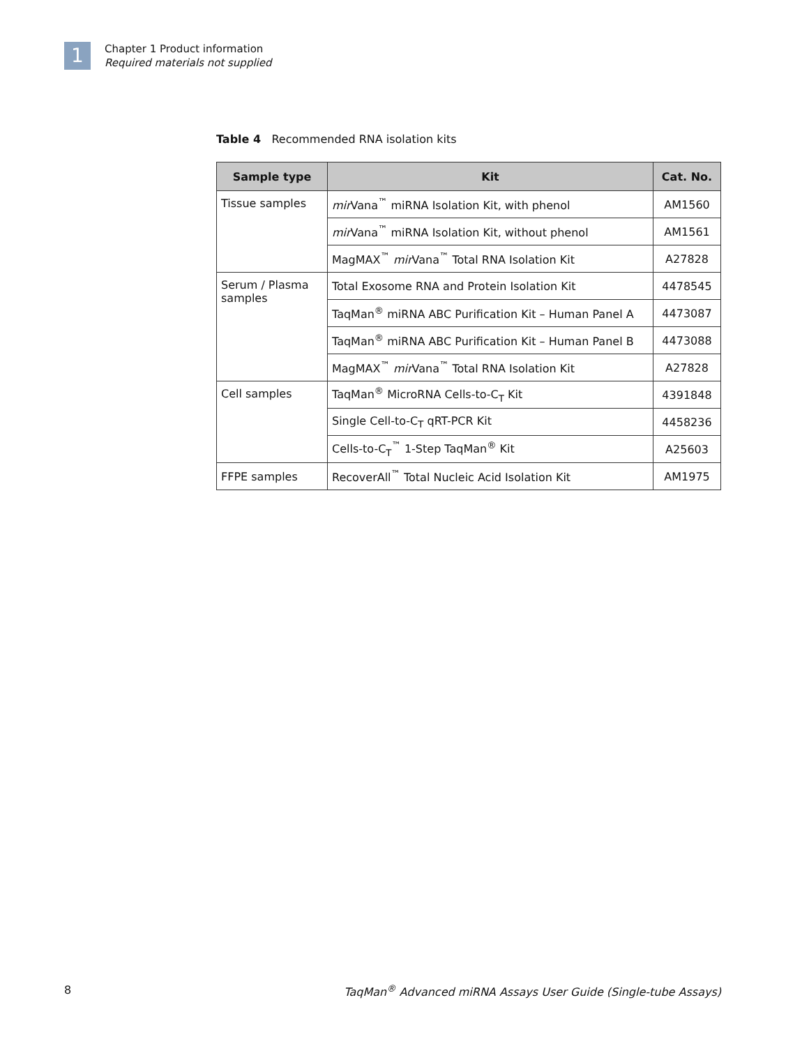1
Chapter 1 Product information
Required materials not supplied
Table 4 Recommended RNA isolation kits
| Sample type | Kit | Cat. No. |
| --- | --- | --- |
| Tissue samples | mir Vana<sup>™</sup> miRNA Isolation Kit, with phenol | AM1560 |
| | mir Vana<sup>™</sup> miRNA Isolation Kit, without phenol | AM1561 |
| | MagMAX<sup>™</sup> mir Vana<sup>™</sup> Total RNA Isolation Kit | A27828 |
| Serum / Plasma samples | Total Exosome RNA and Protein Isolation Kit | 4478545 |
| | TaqMan<sup>®</sup> miRNA ABC Purification Kit – Human Panel A | 4473087 |
| | TaqMan<sup>®</sup> miRNA ABC Purification Kit – Human Panel B | 4473088 |
| | MagMAX<sup>™</sup> mir Vana<sup>™</sup> Total RNA Isolation Kit | A27828 |
| Cell samples | TaqMan<sup>®</sup> MicroRNA Cells-to-C<sub>T</sub> Kit | 4391848 |
| | Single Cell-to-C<sub>T</sub> qRT-PCR Kit | 4458236 |
| | Cells-to-C<sub>T</sub><sup>™</sup> 1-Step TaqMan<sup>®</sup> Kit | A25603 |
| FFPE samples | RecoverAll<sup>™</sup> Total Nucleic Acid Isolation Kit | AM1975 |
8 TaqMan<sup>®</sup> Advanced miRNA Assays User Guide (Single-tube Assays)